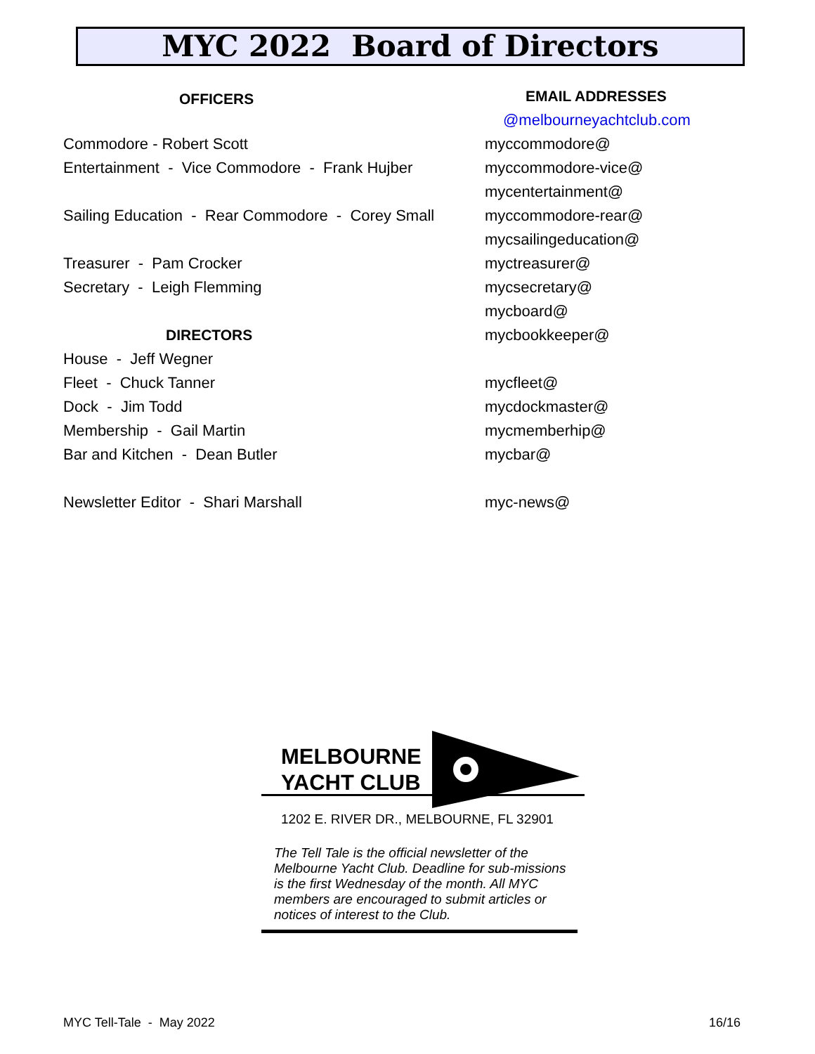MYC 2022 Board of Directors
OFFICERS
Commodore - Robert Scott
Entertainment - Vice Commodore - Frank Hujber
Sailing Education - Rear Commodore - Corey Small
Treasurer - Pam Crocker
Secretary - Leigh Flemming
DIRECTORS
House - Jeff Wegner
Fleet - Chuck Tanner
Dock - Jim Todd
Membership - Gail Martin
Bar and Kitchen - Dean Butler
Newsletter Editor - Shari Marshall
EMAIL ADDRESSES
@melbourneyachtclub.com
myccommodore@
myccommodore-vice@
mycentertainment@
myccommodore-rear@
mycsailingeducation@
myctreasurer@
mycsecretary@
mycboard@
mycbookkeeper@
mycfleet@
mycdockmaster@
mycmemberhip@
mycbar@
myc-news@
MELBOURNE
YACHT CLUB
1202 E. RIVER DR., MELBOURNE, FL 32901
The Tell Tale is the official newsletter of the Melbourne Yacht Club. Deadline for sub-missions is the first Wednesday of the month. All MYC members are encouraged to submit articles or notices of interest to the Club.
MYC Tell-Tale - May 2022 16/16